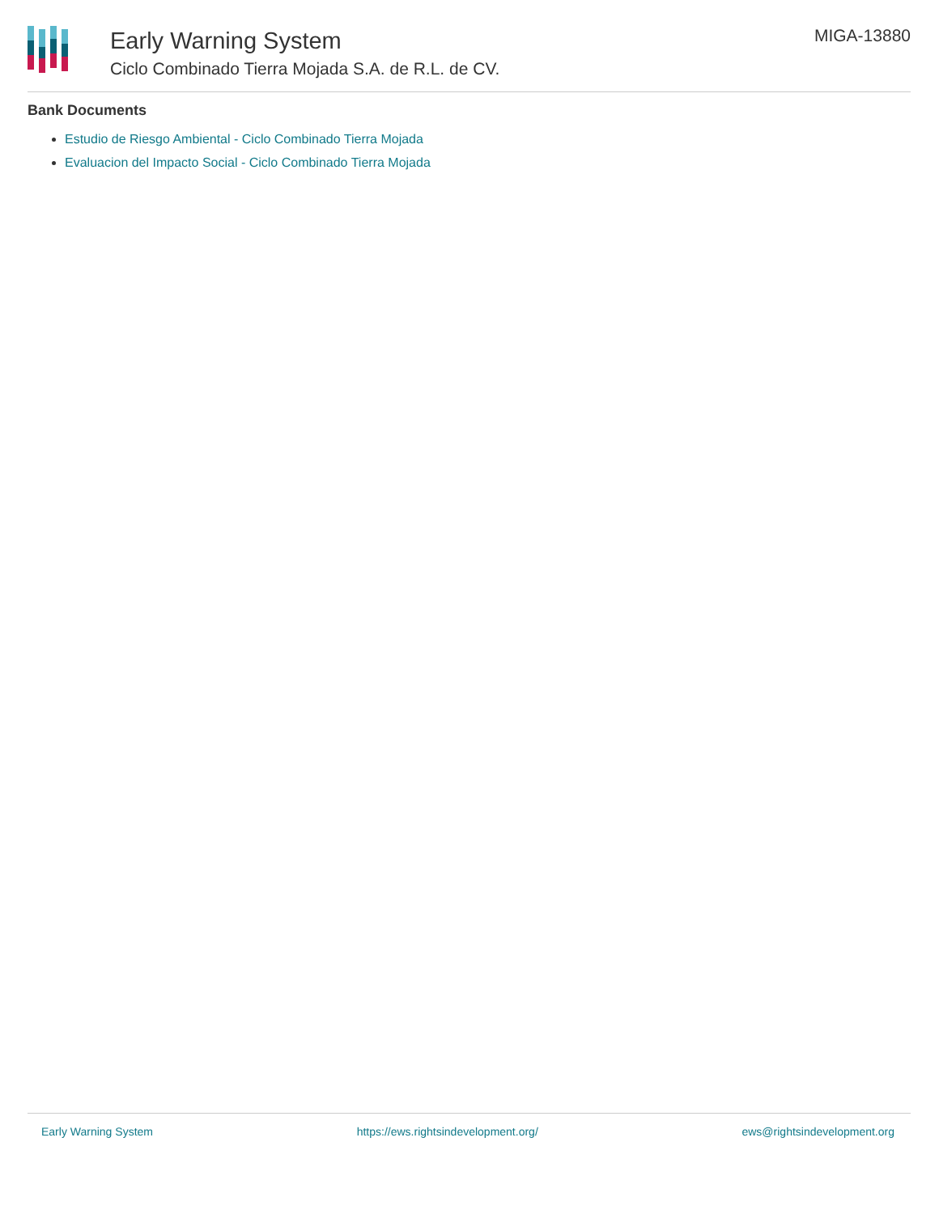Early Warning System
Ciclo Combinado Tierra Mojada S.A. de R.L. de CV.
MIGA-13880
Bank Documents
Estudio de Riesgo Ambiental - Ciclo Combinado Tierra Mojada
Evaluacion del Impacto Social - Ciclo Combinado Tierra Mojada
Early Warning System https://ews.rightsindevelopment.org/ ews@rightsindevelopment.org